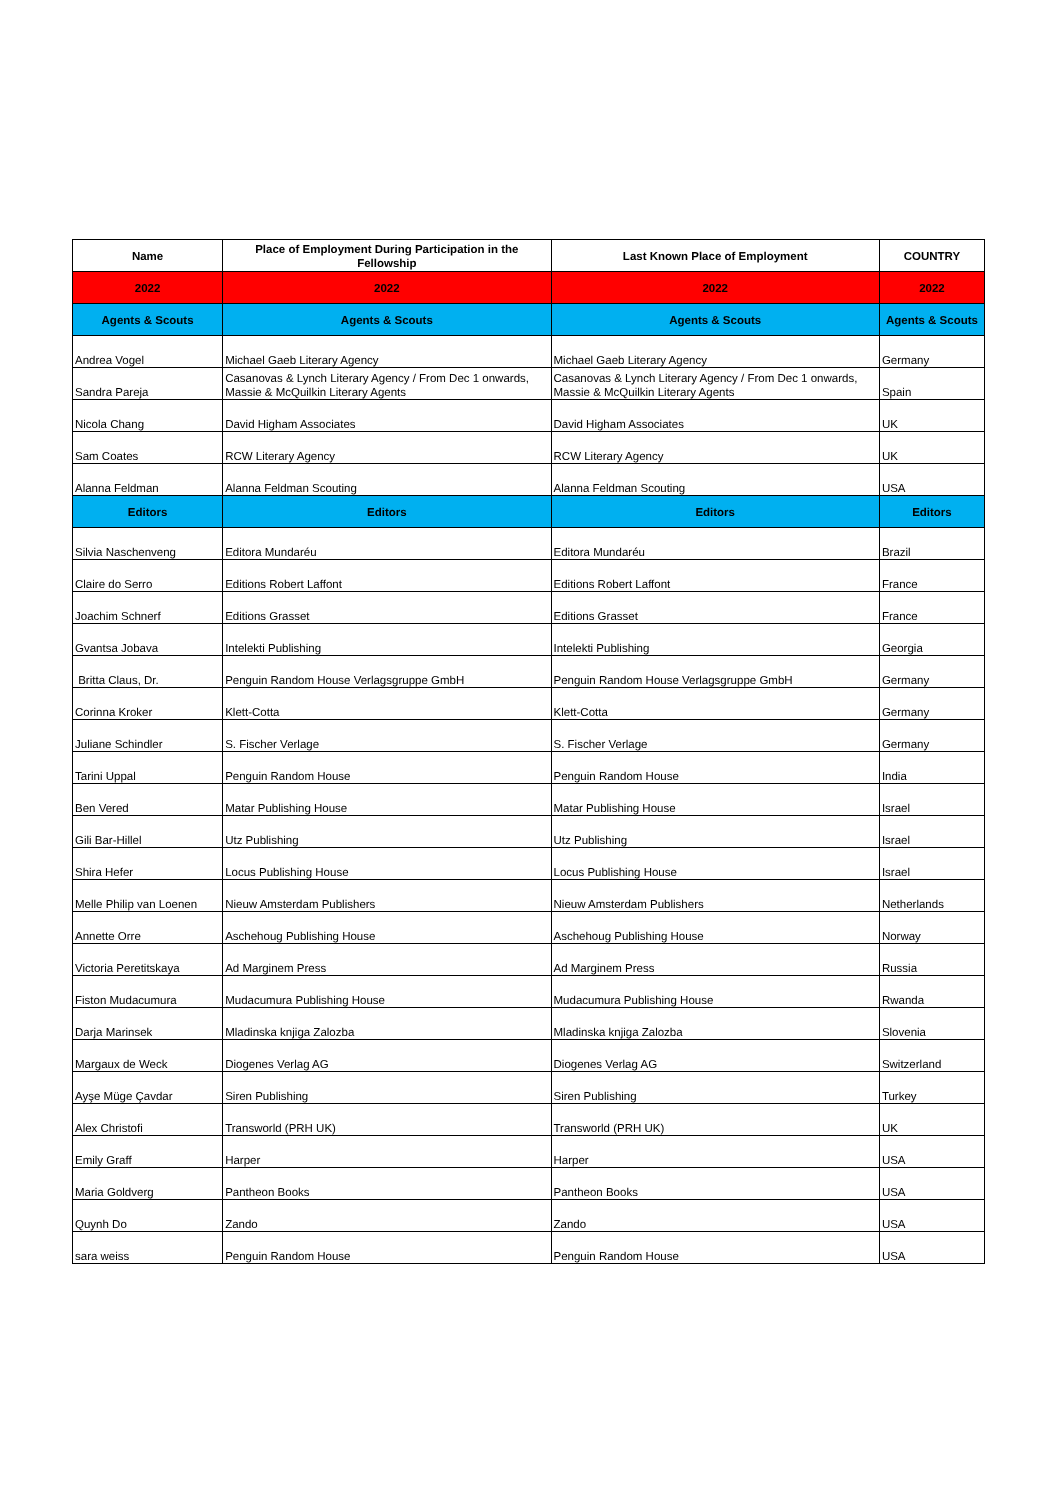| Name | Place of Employment During Participation in the Fellowship | Last Known Place of Employment | COUNTRY |
| --- | --- | --- | --- |
| 2022 | 2022 | 2022 | 2022 |
| Agents & Scouts | Agents & Scouts | Agents & Scouts | Agents & Scouts |
| Andrea Vogel | Michael Gaeb Literary Agency | Michael Gaeb Literary Agency | Germany |
| Sandra Pareja | Casanovas & Lynch Literary Agency / From Dec 1 onwards, Massie & McQuilkin Literary Agents | Casanovas & Lynch Literary Agency / From Dec 1 onwards, Massie & McQuilkin Literary Agents | Spain |
| Nicola Chang | David Higham Associates | David Higham Associates | UK |
| Sam Coates | RCW Literary Agency | RCW Literary Agency | UK |
| Alanna Feldman | Alanna Feldman Scouting | Alanna Feldman Scouting | USA |
| Editors | Editors | Editors | Editors |
| Silvia Naschenveng | Editora Mundaréu | Editora Mundaréu | Brazil |
| Claire do Serro | Editions Robert Laffont | Editions Robert Laffont | France |
| Joachim Schnerf | Editions Grasset | Editions Grasset | France |
| Gvantsa Jobava | Intelekti Publishing | Intelekti Publishing | Georgia |
| Britta Claus, Dr. | Penguin Random House Verlagsgruppe GmbH | Penguin Random House Verlagsgruppe GmbH | Germany |
| Corinna Kroker | Klett-Cotta | Klett-Cotta | Germany |
| Juliane Schindler | S. Fischer Verlage | S. Fischer Verlage | Germany |
| Tarini Uppal | Penguin Random House | Penguin Random House | India |
| Ben Vered | Matar Publishing House | Matar Publishing House | Israel |
| Gili Bar-Hillel | Utz Publishing | Utz Publishing | Israel |
| Shira Hefer | Locus Publishing House | Locus Publishing House | Israel |
| Melle Philip van Loenen | Nieuw Amsterdam Publishers | Nieuw Amsterdam Publishers | Netherlands |
| Annette Orre | Aschehoug Publishing House | Aschehoug Publishing House | Norway |
| Victoria Peretitskaya | Ad Marginem Press | Ad Marginem Press | Russia |
| Fiston Mudacumura | Mudacumura Publishing House | Mudacumura Publishing House | Rwanda |
| Darja Marinsek | Mladinska knjiga Zalozba | Mladinska knjiga Zalozba | Slovenia |
| Margaux de Weck | Diogenes Verlag AG | Diogenes Verlag AG | Switzerland |
| Ayşe Müge Çavdar | Siren Publishing | Siren Publishing | Turkey |
| Alex Christofi | Transworld (PRH UK) | Transworld (PRH UK) | UK |
| Emily Graff | Harper | Harper | USA |
| Maria Goldverg | Pantheon Books | Pantheon Books | USA |
| Quynh Do | Zando | Zando | USA |
| sara weiss | Penguin Random House | Penguin Random House | USA |